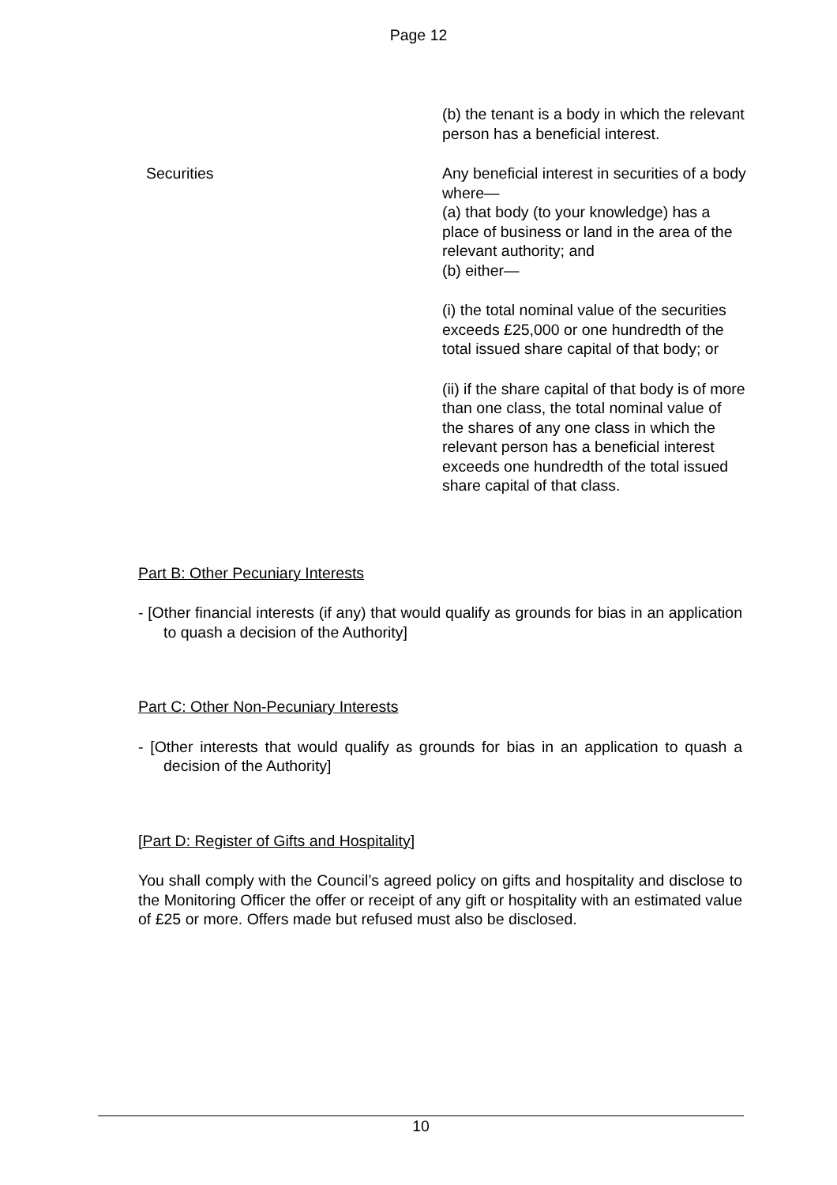Page 12
| | (b) the tenant is a body in which the relevant person has a beneficial interest. |
| Securities | Any beneficial interest in securities of a body where— (a) that body (to your knowledge) has a place of business or land in the area of the relevant authority; and (b) either— (i) the total nominal value of the securities exceeds £25,000 or one hundredth of the total issued share capital of that body; or (ii) if the share capital of that body is of more than one class, the total nominal value of the shares of any one class in which the relevant person has a beneficial interest exceeds one hundredth of the total issued share capital of that class. |
Part B: Other Pecuniary Interests
- [Other financial interests (if any) that would qualify as grounds for bias in an application to quash a decision of the Authority]
Part C: Other Non-Pecuniary Interests
- [Other interests that would qualify as grounds for bias in an application to quash a decision of the Authority]
[Part D: Register of Gifts and Hospitality]
You shall comply with the Council’s agreed policy on gifts and hospitality and disclose to the Monitoring Officer the offer or receipt of any gift or hospitality with an estimated value of £25 or more. Offers made but refused must also be disclosed.
10